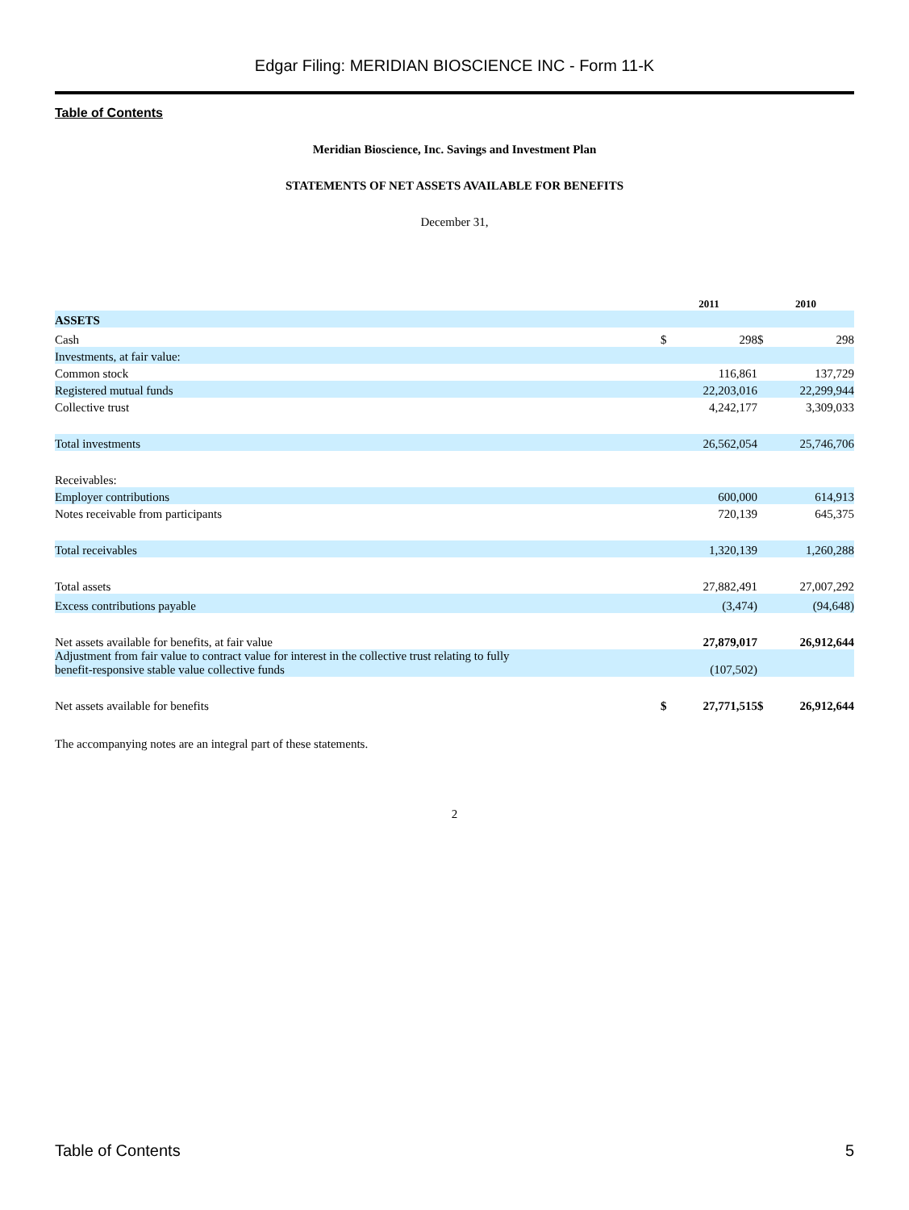Edgar Filing: MERIDIAN BIOSCIENCE INC - Form 11-K
Table of Contents
Meridian Bioscience, Inc. Savings and Investment Plan
STATEMENTS OF NET ASSETS AVAILABLE FOR BENEFITS
December 31,
| | 2011 | | 2010 | |
| --- | --- | --- | --- | --- |
| ASSETS | | | | |
| Cash | $ | 298 | $ | 298 |
| Investments, at fair value: | | | | |
| Common stock | | 116,861 | | 137,729 |
| Registered mutual funds | | 22,203,016 | | 22,299,944 |
| Collective trust | | 4,242,177 | | 3,309,033 |
| Total investments | | 26,562,054 | | 25,746,706 |
| Receivables: | | | | |
| Employer contributions | | 600,000 | | 614,913 |
| Notes receivable from participants | | 720,139 | | 645,375 |
| Total receivables | | 1,320,139 | | 1,260,288 |
| Total assets | | 27,882,491 | | 27,007,292 |
| Excess contributions payable | | (3,474) | | (94,648) |
| Net assets available for benefits, at fair value | | 27,879,017 | | 26,912,644 |
| Adjustment from fair value to contract value for interest in the collective trust relating to fully benefit-responsive stable value collective funds | | (107,502) | | |
| Net assets available for benefits | $ | 27,771,515 | $ | 26,912,644 |
The accompanying notes are an integral part of these statements.
2
Table of Contents 5